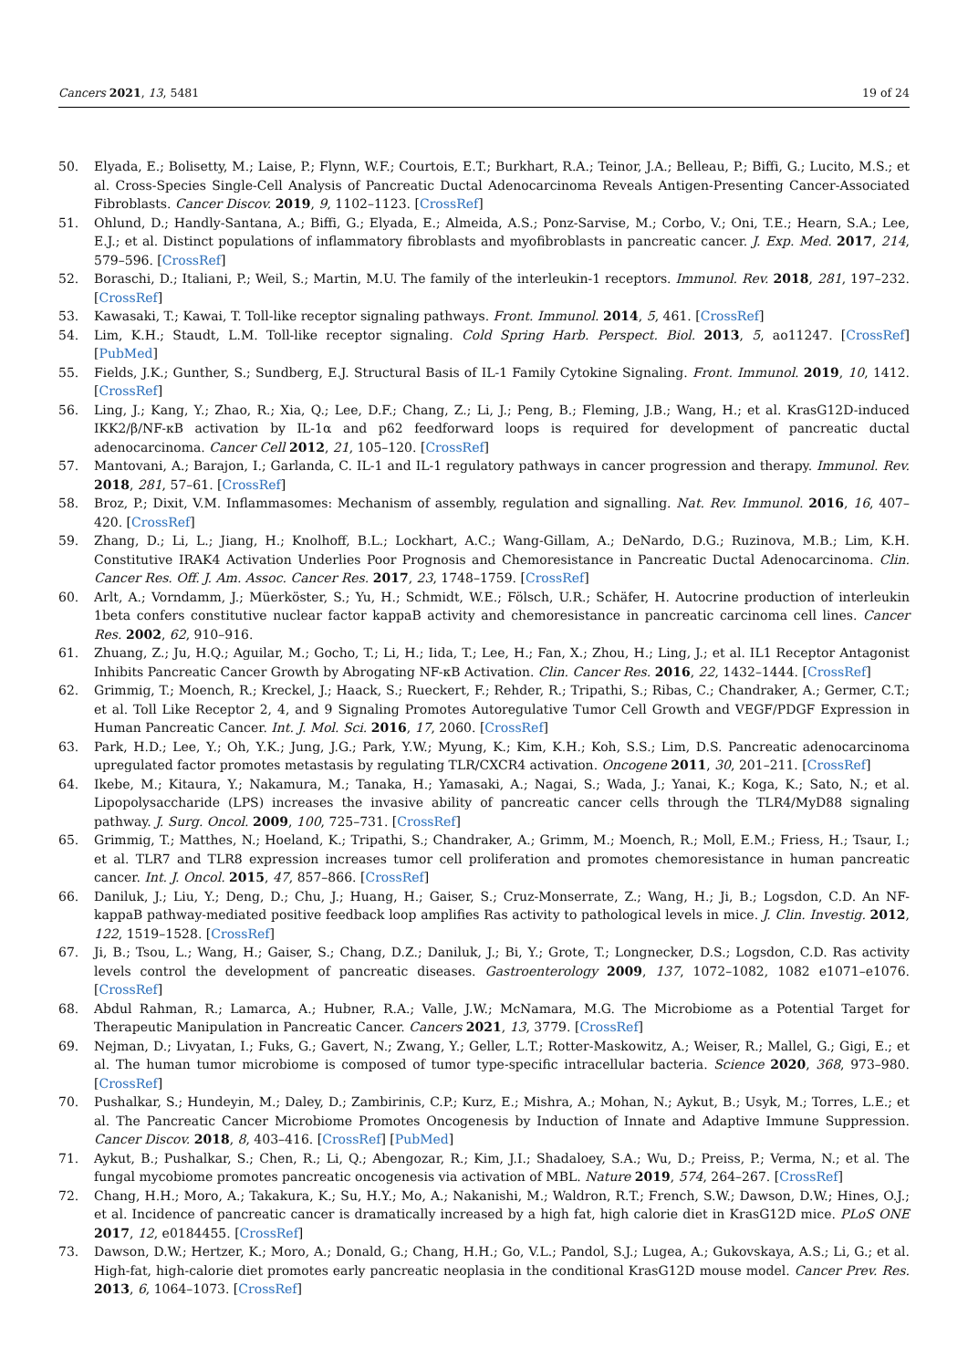Cancers 2021, 13, 5481 19 of 24
50. Elyada, E.; Bolisetty, M.; Laise, P.; Flynn, W.F.; Courtois, E.T.; Burkhart, R.A.; Teinor, J.A.; Belleau, P.; Biffi, G.; Lucito, M.S.; et al. Cross-Species Single-Cell Analysis of Pancreatic Ductal Adenocarcinoma Reveals Antigen-Presenting Cancer-Associated Fibroblasts. Cancer Discov. 2019, 9, 1102–1123. [CrossRef]
51. Ohlund, D.; Handly-Santana, A.; Biffi, G.; Elyada, E.; Almeida, A.S.; Ponz-Sarvise, M.; Corbo, V.; Oni, T.E.; Hearn, S.A.; Lee, E.J.; et al. Distinct populations of inflammatory fibroblasts and myofibroblasts in pancreatic cancer. J. Exp. Med. 2017, 214, 579–596. [CrossRef]
52. Boraschi, D.; Italiani, P.; Weil, S.; Martin, M.U. The family of the interleukin-1 receptors. Immunol. Rev. 2018, 281, 197–232. [CrossRef]
53. Kawasaki, T.; Kawai, T. Toll-like receptor signaling pathways. Front. Immunol. 2014, 5, 461. [CrossRef]
54. Lim, K.H.; Staudt, L.M. Toll-like receptor signaling. Cold Spring Harb. Perspect. Biol. 2013, 5, ao11247. [CrossRef] [PubMed]
55. Fields, J.K.; Gunther, S.; Sundberg, E.J. Structural Basis of IL-1 Family Cytokine Signaling. Front. Immunol. 2019, 10, 1412. [CrossRef]
56. Ling, J.; Kang, Y.; Zhao, R.; Xia, Q.; Lee, D.F.; Chang, Z.; Li, J.; Peng, B.; Fleming, J.B.; Wang, H.; et al. KrasG12D-induced IKK2/β/NF-κB activation by IL-1α and p62 feedforward loops is required for development of pancreatic ductal adenocarcinoma. Cancer Cell 2012, 21, 105–120. [CrossRef]
57. Mantovani, A.; Barajon, I.; Garlanda, C. IL-1 and IL-1 regulatory pathways in cancer progression and therapy. Immunol. Rev. 2018, 281, 57–61. [CrossRef]
58. Broz, P.; Dixit, V.M. Inflammasomes: Mechanism of assembly, regulation and signalling. Nat. Rev. Immunol. 2016, 16, 407–420. [CrossRef]
59. Zhang, D.; Li, L.; Jiang, H.; Knolhoff, B.L.; Lockhart, A.C.; Wang-Gillam, A.; DeNardo, D.G.; Ruzinova, M.B.; Lim, K.H. Constitutive IRAK4 Activation Underlies Poor Prognosis and Chemoresistance in Pancreatic Ductal Adenocarcinoma. Clin. Cancer Res. Off. J. Am. Assoc. Cancer Res. 2017, 23, 1748–1759. [CrossRef]
60. Arlt, A.; Vorndamm, J.; Müerköster, S.; Yu, H.; Schmidt, W.E.; Fölsch, U.R.; Schäfer, H. Autocrine production of interleukin 1beta confers constitutive nuclear factor kappaB activity and chemoresistance in pancreatic carcinoma cell lines. Cancer Res. 2002, 62, 910–916.
61. Zhuang, Z.; Ju, H.Q.; Aguilar, M.; Gocho, T.; Li, H.; Iida, T.; Lee, H.; Fan, X.; Zhou, H.; Ling, J.; et al. IL1 Receptor Antagonist Inhibits Pancreatic Cancer Growth by Abrogating NF-κB Activation. Clin. Cancer Res. 2016, 22, 1432–1444. [CrossRef]
62. Grimmig, T.; Moench, R.; Kreckel, J.; Haack, S.; Rueckert, F.; Rehder, R.; Tripathi, S.; Ribas, C.; Chandraker, A.; Germer, C.T.; et al. Toll Like Receptor 2, 4, and 9 Signaling Promotes Autoregulative Tumor Cell Growth and VEGF/PDGF Expression in Human Pancreatic Cancer. Int. J. Mol. Sci. 2016, 17, 2060. [CrossRef]
63. Park, H.D.; Lee, Y.; Oh, Y.K.; Jung, J.G.; Park, Y.W.; Myung, K.; Kim, K.H.; Koh, S.S.; Lim, D.S. Pancreatic adenocarcinoma upregulated factor promotes metastasis by regulating TLR/CXCR4 activation. Oncogene 2011, 30, 201–211. [CrossRef]
64. Ikebe, M.; Kitaura, Y.; Nakamura, M.; Tanaka, H.; Yamasaki, A.; Nagai, S.; Wada, J.; Yanai, K.; Koga, K.; Sato, N.; et al. Lipopolysaccharide (LPS) increases the invasive ability of pancreatic cancer cells through the TLR4/MyD88 signaling pathway. J. Surg. Oncol. 2009, 100, 725–731. [CrossRef]
65. Grimmig, T.; Matthes, N.; Hoeland, K.; Tripathi, S.; Chandraker, A.; Grimm, M.; Moench, R.; Moll, E.M.; Friess, H.; Tsaur, I.; et al. TLR7 and TLR8 expression increases tumor cell proliferation and promotes chemoresistance in human pancreatic cancer. Int. J. Oncol. 2015, 47, 857–866. [CrossRef]
66. Daniluk, J.; Liu, Y.; Deng, D.; Chu, J.; Huang, H.; Gaiser, S.; Cruz-Monserrate, Z.; Wang, H.; Ji, B.; Logsdon, C.D. An NF-kappaB pathway-mediated positive feedback loop amplifies Ras activity to pathological levels in mice. J. Clin. Investig. 2012, 122, 1519–1528. [CrossRef]
67. Ji, B.; Tsou, L.; Wang, H.; Gaiser, S.; Chang, D.Z.; Daniluk, J.; Bi, Y.; Grote, T.; Longnecker, D.S.; Logsdon, C.D. Ras activity levels control the development of pancreatic diseases. Gastroenterology 2009, 137, 1072–1082, 1082 e1071–e1076. [CrossRef]
68. Abdul Rahman, R.; Lamarca, A.; Hubner, R.A.; Valle, J.W.; McNamara, M.G. The Microbiome as a Potential Target for Therapeutic Manipulation in Pancreatic Cancer. Cancers 2021, 13, 3779. [CrossRef]
69. Nejman, D.; Livyatan, I.; Fuks, G.; Gavert, N.; Zwang, Y.; Geller, L.T.; Rotter-Maskowitz, A.; Weiser, R.; Mallel, G.; Gigi, E.; et al. The human tumor microbiome is composed of tumor type-specific intracellular bacteria. Science 2020, 368, 973–980. [CrossRef]
70. Pushalkar, S.; Hundeyin, M.; Daley, D.; Zambirinis, C.P.; Kurz, E.; Mishra, A.; Mohan, N.; Aykut, B.; Usyk, M.; Torres, L.E.; et al. The Pancreatic Cancer Microbiome Promotes Oncogenesis by Induction of Innate and Adaptive Immune Suppression. Cancer Discov. 2018, 8, 403–416. [CrossRef] [PubMed]
71. Aykut, B.; Pushalkar, S.; Chen, R.; Li, Q.; Abengozar, R.; Kim, J.I.; Shadaloey, S.A.; Wu, D.; Preiss, P.; Verma, N.; et al. The fungal mycobiome promotes pancreatic oncogenesis via activation of MBL. Nature 2019, 574, 264–267. [CrossRef]
72. Chang, H.H.; Moro, A.; Takakura, K.; Su, H.Y.; Mo, A.; Nakanishi, M.; Waldron, R.T.; French, S.W.; Dawson, D.W.; Hines, O.J.; et al. Incidence of pancreatic cancer is dramatically increased by a high fat, high calorie diet in KrasG12D mice. PLoS ONE 2017, 12, e0184455. [CrossRef]
73. Dawson, D.W.; Hertzer, K.; Moro, A.; Donald, G.; Chang, H.H.; Go, V.L.; Pandol, S.J.; Lugea, A.; Gukovskaya, A.S.; Li, G.; et al. High-fat, high-calorie diet promotes early pancreatic neoplasia in the conditional KrasG12D mouse model. Cancer Prev. Res. 2013, 6, 1064–1073. [CrossRef]